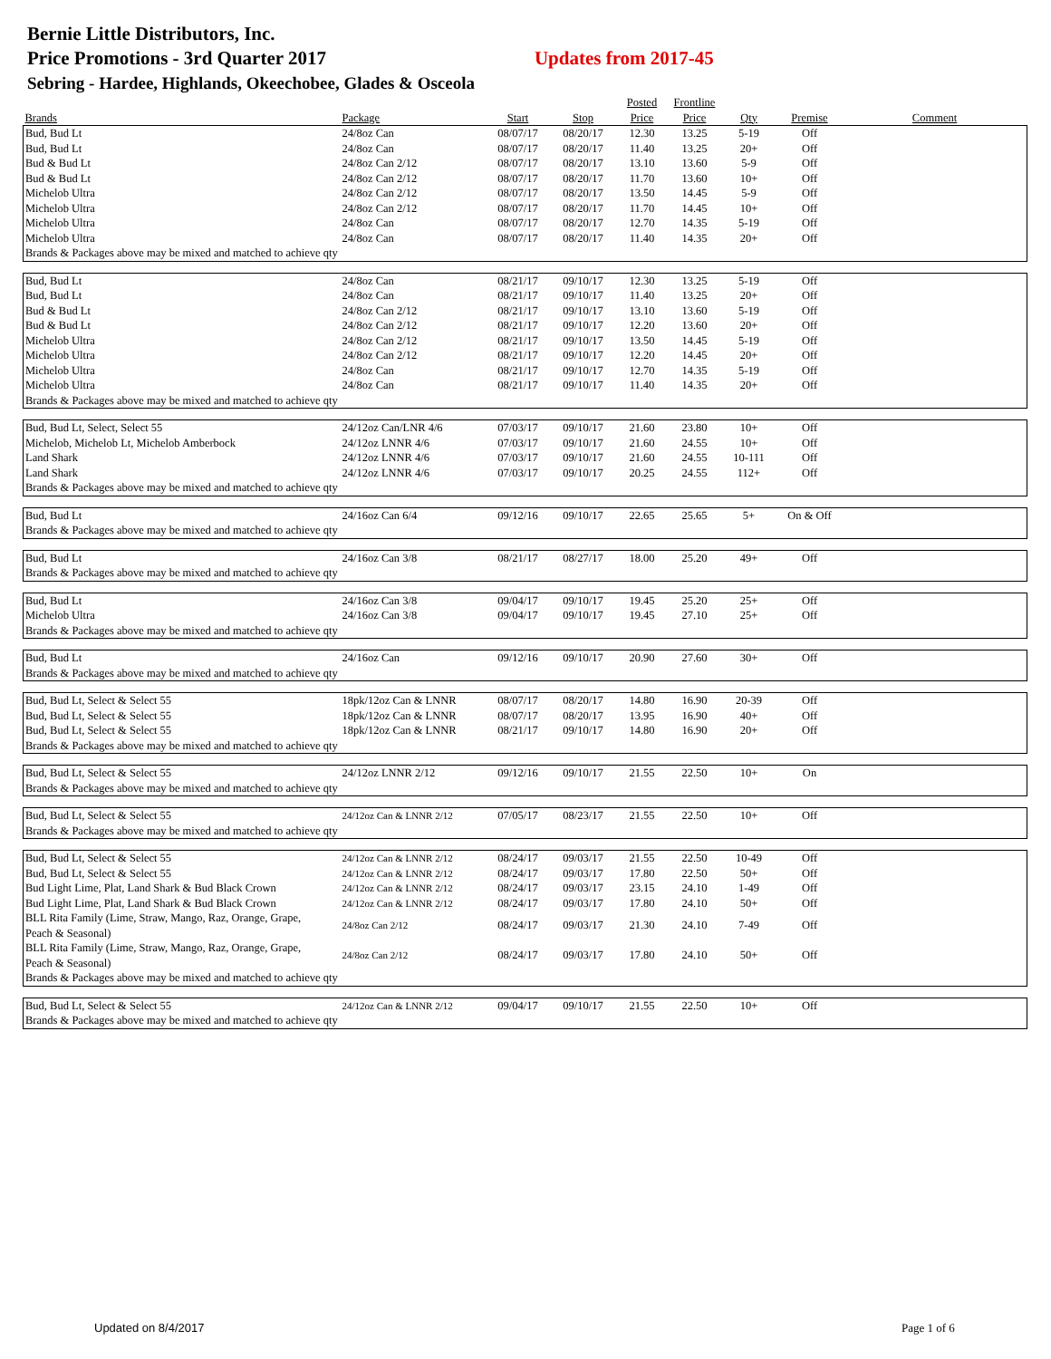Bernie Little Distributors, Inc.
Price Promotions - 3rd Quarter 2017 Updates from 2017-45
Sebring - Hardee, Highlands, Okeechobee, Glades & Osceola
| | | | | Posted | Frontline | | | |
| --- | --- | --- | --- | --- | --- | --- | --- | --- |
| Brands | Package | Start | Stop | Price | Price | Qty | Premise | Comment |
| Bud, Bud Lt | 24/8oz Can | 08/07/17 | 08/20/17 | 12.30 | 13.25 | 5-19 | Off | |
| Bud, Bud Lt | 24/8oz Can | 08/07/17 | 08/20/17 | 11.40 | 13.25 | 20+ | Off | |
| Bud & Bud Lt | 24/8oz Can 2/12 | 08/07/17 | 08/20/17 | 13.10 | 13.60 | 5-9 | Off | |
| Bud & Bud Lt | 24/8oz Can 2/12 | 08/07/17 | 08/20/17 | 11.70 | 13.60 | 10+ | Off | |
| Michelob Ultra | 24/8oz Can 2/12 | 08/07/17 | 08/20/17 | 13.50 | 14.45 | 5-9 | Off | |
| Michelob Ultra | 24/8oz Can 2/12 | 08/07/17 | 08/20/17 | 11.70 | 14.45 | 10+ | Off | |
| Michelob Ultra | 24/8oz Can | 08/07/17 | 08/20/17 | 12.70 | 14.35 | 5-19 | Off | |
| Michelob Ultra | 24/8oz Can | 08/07/17 | 08/20/17 | 11.40 | 14.35 | 20+ | Off | |
| Brands & Packages above may be mixed and matched to achieve qty | | | | | | | | |
| Bud, Bud Lt | 24/8oz Can | 08/21/17 | 09/10/17 | 12.30 | 13.25 | 5-19 | Off | |
| Bud, Bud Lt | 24/8oz Can | 08/21/17 | 09/10/17 | 11.40 | 13.25 | 20+ | Off | |
| Bud & Bud Lt | 24/8oz Can 2/12 | 08/21/17 | 09/10/17 | 13.10 | 13.60 | 5-19 | Off | |
| Bud & Bud Lt | 24/8oz Can 2/12 | 08/21/17 | 09/10/17 | 12.20 | 13.60 | 20+ | Off | |
| Michelob Ultra | 24/8oz Can 2/12 | 08/21/17 | 09/10/17 | 13.50 | 14.45 | 5-19 | Off | |
| Michelob Ultra | 24/8oz Can 2/12 | 08/21/17 | 09/10/17 | 12.20 | 14.45 | 20+ | Off | |
| Michelob Ultra | 24/8oz Can | 08/21/17 | 09/10/17 | 12.70 | 14.35 | 5-19 | Off | |
| Michelob Ultra | 24/8oz Can | 08/21/17 | 09/10/17 | 11.40 | 14.35 | 20+ | Off | |
| Brands & Packages above may be mixed and matched to achieve qty | | | | | | | | |
| Bud, Bud Lt, Select, Select 55 | 24/12oz Can/LNR 4/6 | 07/03/17 | 09/10/17 | 21.60 | 23.80 | 10+ | Off | |
| Michelob, Michelob Lt, Michelob Amberbock | 24/12oz LNNR 4/6 | 07/03/17 | 09/10/17 | 21.60 | 24.55 | 10+ | Off | |
| Land Shark | 24/12oz LNNR 4/6 | 07/03/17 | 09/10/17 | 21.60 | 24.55 | 10-111 | Off | |
| Land Shark | 24/12oz LNNR 4/6 | 07/03/17 | 09/10/17 | 20.25 | 24.55 | 112+ | Off | |
| Brands & Packages above may be mixed and matched to achieve qty | | | | | | | | |
| Bud, Bud Lt | 24/16oz Can 6/4 | 09/12/16 | 09/10/17 | 22.65 | 25.65 | 5+ | On & Off | |
| Brands & Packages above may be mixed and matched to achieve qty | | | | | | | | |
| Bud, Bud Lt | 24/16oz Can 3/8 | 08/21/17 | 08/27/17 | 18.00 | 25.20 | 49+ | Off | |
| Brands & Packages above may be mixed and matched to achieve qty | | | | | | | | |
| Bud, Bud Lt | 24/16oz Can 3/8 | 09/04/17 | 09/10/17 | 19.45 | 25.20 | 25+ | Off | |
| Michelob Ultra | 24/16oz Can 3/8 | 09/04/17 | 09/10/17 | 19.45 | 27.10 | 25+ | Off | |
| Brands & Packages above may be mixed and matched to achieve qty | | | | | | | | |
| Bud, Bud Lt | 24/16oz Can | 09/12/16 | 09/10/17 | 20.90 | 27.60 | 30+ | Off | |
| Brands & Packages above may be mixed and matched to achieve qty | | | | | | | | |
| Bud, Bud Lt, Select & Select 55 | 18pk/12oz Can & LNNR | 08/07/17 | 08/20/17 | 14.80 | 16.90 | 20-39 | Off | |
| Bud, Bud Lt, Select & Select 55 | 18pk/12oz Can & LNNR | 08/07/17 | 08/20/17 | 13.95 | 16.90 | 40+ | Off | |
| Bud, Bud Lt, Select & Select 55 | 18pk/12oz Can & LNNR | 08/21/17 | 09/10/17 | 14.80 | 16.90 | 20+ | Off | |
| Brands & Packages above may be mixed and matched to achieve qty | | | | | | | | |
| Bud, Bud Lt, Select & Select 55 | 24/12oz LNNR 2/12 | 09/12/16 | 09/10/17 | 21.55 | 22.50 | 10+ | On | |
| Brands & Packages above may be mixed and matched to achieve qty | | | | | | | | |
| Bud, Bud Lt, Select & Select 55 | 24/12oz Can & LNNR 2/12 | 07/05/17 | 08/23/17 | 21.55 | 22.50 | 10+ | Off | |
| Brands & Packages above may be mixed and matched to achieve qty | | | | | | | | |
| Bud, Bud Lt, Select & Select 55 | 24/12oz Can & LNNR 2/12 | 08/24/17 | 09/03/17 | 21.55 | 22.50 | 10-49 | Off | |
| Bud, Bud Lt, Select & Select 55 | 24/12oz Can & LNNR 2/12 | 08/24/17 | 09/03/17 | 17.80 | 22.50 | 50+ | Off | |
| Bud Light Lime, Plat, Land Shark & Bud Black Crown | 24/12oz Can & LNNR 2/12 | 08/24/17 | 09/03/17 | 23.15 | 24.10 | 1-49 | Off | |
| Bud Light Lime, Plat, Land Shark & Bud Black Crown | 24/12oz Can & LNNR 2/12 | 08/24/17 | 09/03/17 | 17.80 | 24.10 | 50+ | Off | |
| BLL Rita Family (Lime, Straw, Mango, Raz, Orange, Grape, Peach & Seasonal) | 24/8oz Can 2/12 | 08/24/17 | 09/03/17 | 21.30 | 24.10 | 7-49 | Off | |
| BLL Rita Family (Lime, Straw, Mango, Raz, Orange, Grape, Peach & Seasonal) | 24/8oz Can 2/12 | 08/24/17 | 09/03/17 | 17.80 | 24.10 | 50+ | Off | |
| Brands & Packages above may be mixed and matched to achieve qty | | | | | | | | |
| Bud, Bud Lt, Select & Select 55 | 24/12oz Can & LNNR 2/12 | 09/04/17 | 09/10/17 | 21.55 | 22.50 | 10+ | Off | |
| Brands & Packages above may be mixed and matched to achieve qty | | | | | | | | |
Updated on 8/4/2017 Page 1 of 6